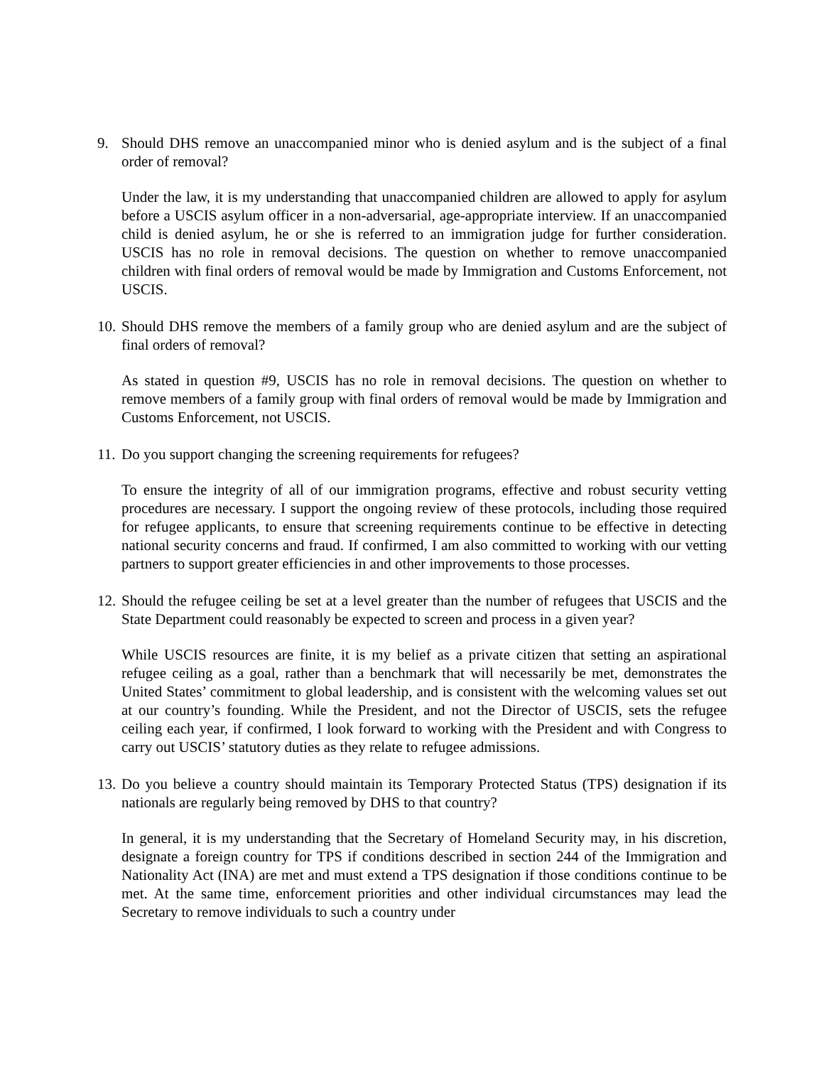9. Should DHS remove an unaccompanied minor who is denied asylum and is the subject of a final order of removal?
Under the law, it is my understanding that unaccompanied children are allowed to apply for asylum before a USCIS asylum officer in a non-adversarial, age-appropriate interview. If an unaccompanied child is denied asylum, he or she is referred to an immigration judge for further consideration. USCIS has no role in removal decisions. The question on whether to remove unaccompanied children with final orders of removal would be made by Immigration and Customs Enforcement, not USCIS.
10. Should DHS remove the members of a family group who are denied asylum and are the subject of final orders of removal?
As stated in question #9, USCIS has no role in removal decisions. The question on whether to remove members of a family group with final orders of removal would be made by Immigration and Customs Enforcement, not USCIS.
11. Do you support changing the screening requirements for refugees?
To ensure the integrity of all of our immigration programs, effective and robust security vetting procedures are necessary. I support the ongoing review of these protocols, including those required for refugee applicants, to ensure that screening requirements continue to be effective in detecting national security concerns and fraud. If confirmed, I am also committed to working with our vetting partners to support greater efficiencies in and other improvements to those processes.
12. Should the refugee ceiling be set at a level greater than the number of refugees that USCIS and the State Department could reasonably be expected to screen and process in a given year?
While USCIS resources are finite, it is my belief as a private citizen that setting an aspirational refugee ceiling as a goal, rather than a benchmark that will necessarily be met, demonstrates the United States’ commitment to global leadership, and is consistent with the welcoming values set out at our country’s founding. While the President, and not the Director of USCIS, sets the refugee ceiling each year, if confirmed, I look forward to working with the President and with Congress to carry out USCIS’ statutory duties as they relate to refugee admissions.
13. Do you believe a country should maintain its Temporary Protected Status (TPS) designation if its nationals are regularly being removed by DHS to that country?
In general, it is my understanding that the Secretary of Homeland Security may, in his discretion, designate a foreign country for TPS if conditions described in section 244 of the Immigration and Nationality Act (INA) are met and must extend a TPS designation if those conditions continue to be met. At the same time, enforcement priorities and other individual circumstances may lead the Secretary to remove individuals to such a country under